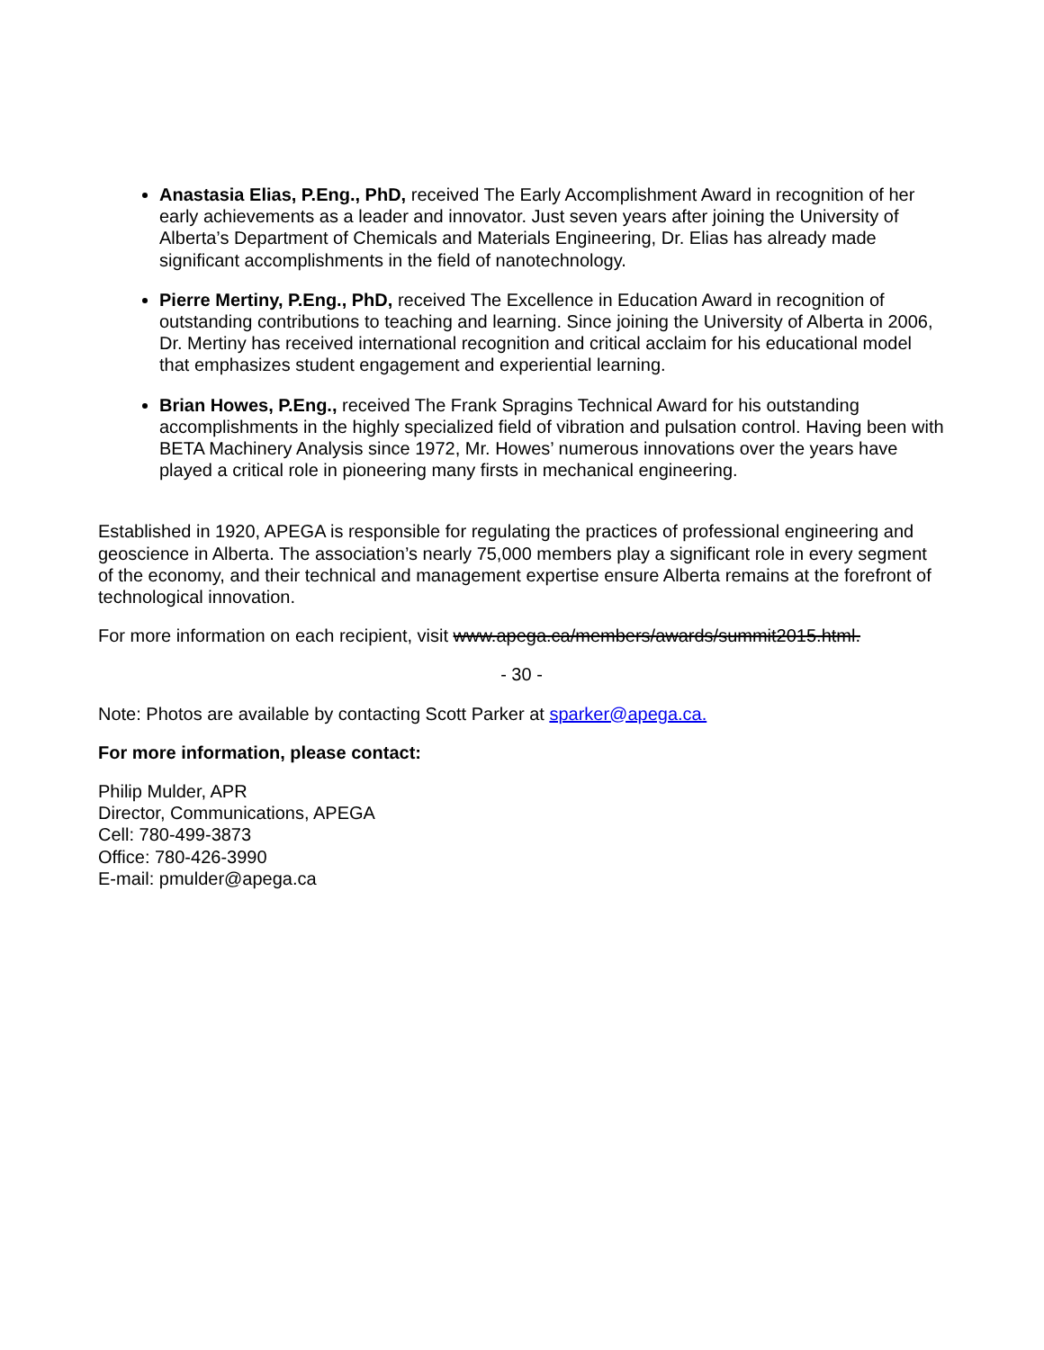Anastasia Elias, P.Eng., PhD, received The Early Accomplishment Award in recognition of her early achievements as a leader and innovator. Just seven years after joining the University of Alberta’s Department of Chemicals and Materials Engineering, Dr. Elias has already made significant accomplishments in the field of nanotechnology.
Pierre Mertiny, P.Eng., PhD, received The Excellence in Education Award in recognition of outstanding contributions to teaching and learning. Since joining the University of Alberta in 2006, Dr. Mertiny has received international recognition and critical acclaim for his educational model that emphasizes student engagement and experiential learning.
Brian Howes, P.Eng., received The Frank Spragins Technical Award for his outstanding accomplishments in the highly specialized field of vibration and pulsation control. Having been with BETA Machinery Analysis since 1972, Mr. Howes’ numerous innovations over the years have played a critical role in pioneering many firsts in mechanical engineering.
Established in 1920, APEGA is responsible for regulating the practices of professional engineering and geoscience in Alberta. The association’s nearly 75,000 members play a significant role in every segment of the economy, and their technical and management expertise ensure Alberta remains at the forefront of technological innovation.
For more information on each recipient, visit www.apega.ca/members/awards/summit2015.html.
- 30 -
Note: Photos are available by contacting Scott Parker at sparker@apega.ca.
For more information, please contact:
Philip Mulder, APR
Director, Communications, APEGA
Cell: 780-499-3873
Office: 780-426-3990
E-mail: pmulder@apega.ca